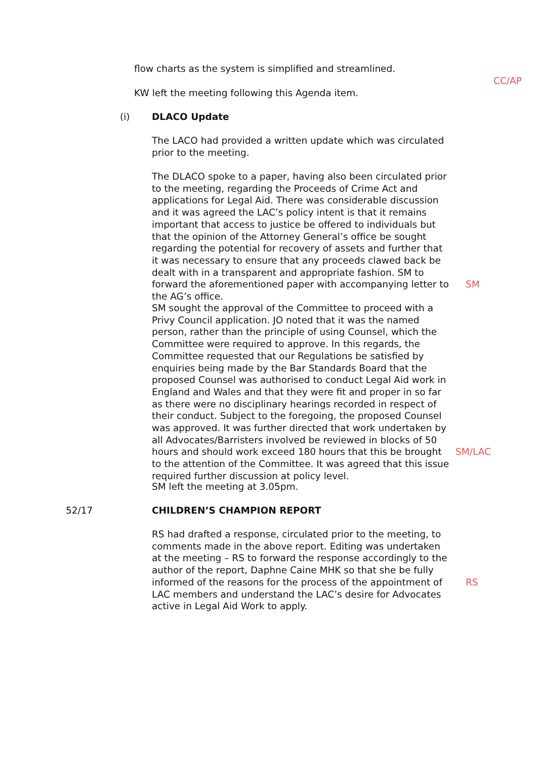flow charts as the system is simplified and streamlined.
CC/AP
KW left the meeting following this Agenda item.
(i) DLACO Update
The LACO had provided a written update which was circulated prior to the meeting.
The DLACO spoke to a paper, having also been circulated prior to the meeting, regarding the Proceeds of Crime Act and applications for Legal Aid. There was considerable discussion and it was agreed the LAC’s policy intent is that it remains important that access to justice be offered to individuals but that the opinion of the Attorney General’s office be sought regarding the potential for recovery of assets and further that it was necessary to ensure that any proceeds clawed back be dealt with in a transparent and appropriate fashion. SM to forward the aforementioned paper with accompanying letter to the AG’s office.
SM
SM sought the approval of the Committee to proceed with a Privy Council application. JO noted that it was the named person, rather than the principle of using Counsel, which the Committee were required to approve. In this regards, the Committee requested that our Regulations be satisfied by enquiries being made by the Bar Standards Board that the proposed Counsel was authorised to conduct Legal Aid work in England and Wales and that they were fit and proper in so far as there were no disciplinary hearings recorded in respect of their conduct. Subject to the foregoing, the proposed Counsel was approved. It was further directed that work undertaken by all Advocates/Barristers involved be reviewed in blocks of 50 hours and should work exceed 180 hours that this be brought to the attention of the Committee. It was agreed that this issue required further discussion at policy level.
SM/LAC
SM left the meeting at 3.05pm.
52/17 CHILDREN’S CHAMPION REPORT
RS had drafted a response, circulated prior to the meeting, to comments made in the above report. Editing was undertaken at the meeting – RS to forward the response accordingly to the author of the report, Daphne Caine MHK so that she be fully informed of the reasons for the process of the appointment of LAC members and understand the LAC’s desire for Advocates active in Legal Aid Work to apply.
RS